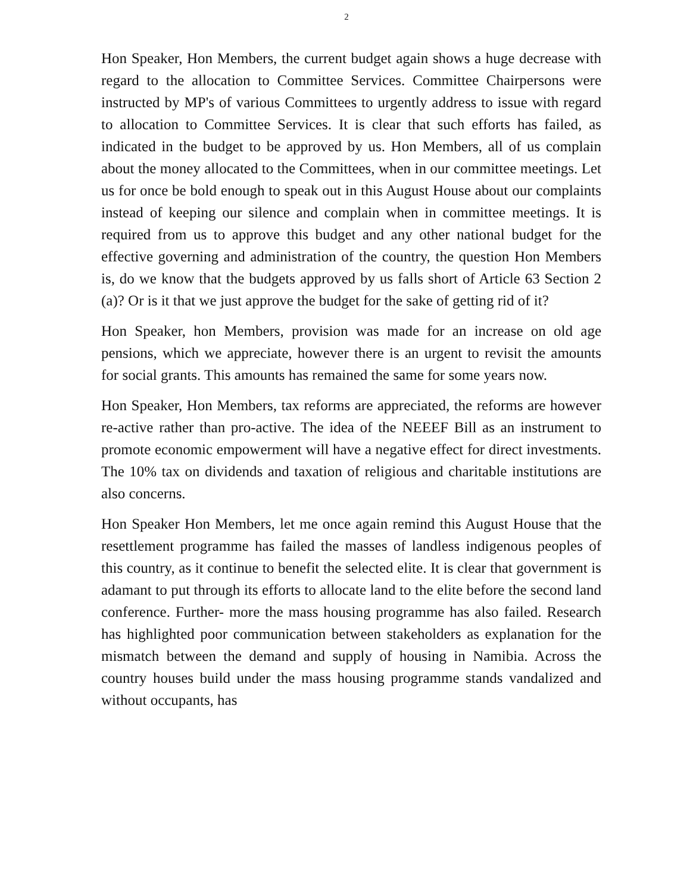2
Hon Speaker, Hon Members, the current budget again shows a huge decrease with regard to the allocation to Committee Services. Committee Chairpersons were instructed by MP's of various Committees to urgently address to issue with regard to allocation to Committee Services. It is clear that such efforts has failed, as indicated in the budget to be approved by us. Hon Members, all of us complain about the money allocated to the Committees, when in our committee meetings. Let us for once be bold enough to speak out in this August House about our complaints instead of keeping our silence and complain when in committee meetings. It is required from us to approve this budget and any other national budget for the effective governing and administration of the country, the question Hon Members is, do we know that the budgets approved by us falls short of Article 63 Section 2 (a)? Or is it that we just approve the budget for the sake of getting rid of it?
Hon Speaker, hon Members, provision was made for an increase on old age pensions, which we appreciate, however there is an urgent to revisit the amounts for social grants. This amounts has remained the same for some years now.
Hon Speaker, Hon Members, tax reforms are appreciated, the reforms are however re-active rather than pro-active. The idea of the NEEEF Bill as an instrument to promote economic empowerment will have a negative effect for direct investments. The 10% tax on dividends and taxation of religious and charitable institutions are also concerns.
Hon Speaker Hon Members, let me once again remind this August House that the resettlement programme has failed the masses of landless indigenous peoples of this country, as it continue to benefit the selected elite. It is clear that government is adamant to put through its efforts to allocate land to the elite before the second land conference. Further- more the mass housing programme has also failed. Research has highlighted poor communication between stakeholders as explanation for the mismatch between the demand and supply of housing in Namibia. Across the country houses build under the mass housing programme stands vandalized and without occupants, has